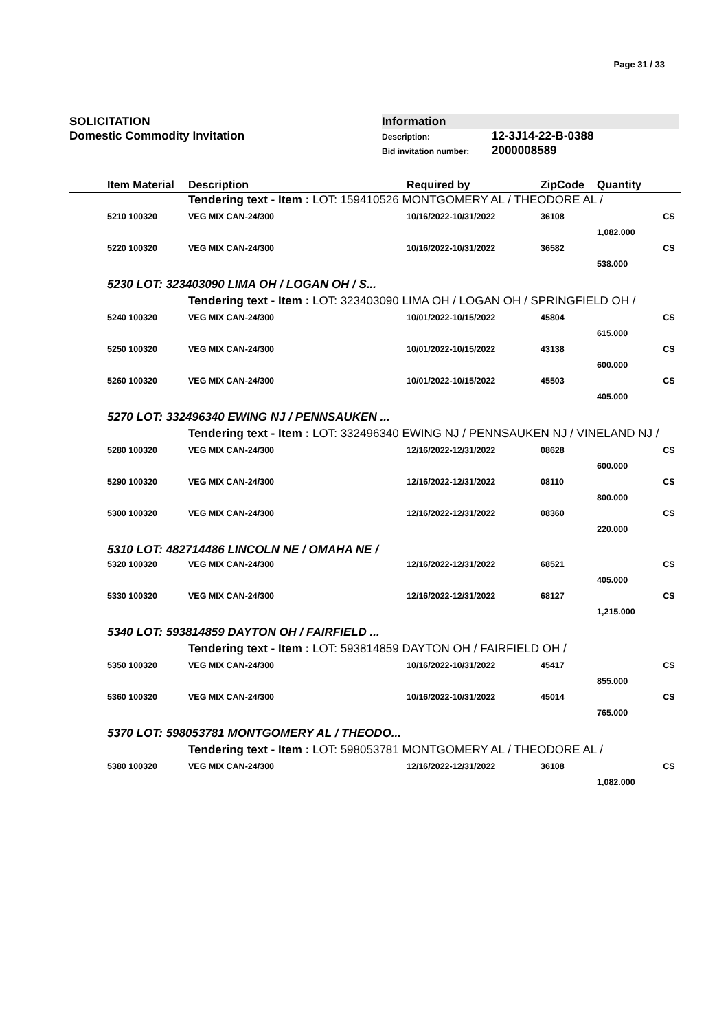Page 31 / 33
SOLICITATION
Domestic Commodity Invitation
Information
Description: 12-3J14-22-B-0388
Bid invitation number: 2000008589
| | Item Material | Description | Required by | ZipCode | Quantity | |
| --- | --- | --- | --- | --- | --- | --- |
| | | Tendering text - Item : LOT: 159410526 MONTGOMERY AL / THEODORE AL / | | | | |
| | 5210 100320 | VEG MIX CAN-24/300 | 10/16/2022-10/31/2022 | 36108 | | CS |
| | | | | | 1,082.000 | |
| | 5220 100320 | VEG MIX CAN-24/300 | 10/16/2022-10/31/2022 | 36582 | | CS |
| | | | | | 538.000 | |
| | 5230 LOT: 323403090 LIMA OH / LOGAN OH / S... | | | | | |
| | | Tendering text - Item : LOT: 323403090 LIMA OH / LOGAN OH / SPRINGFIELD OH / | | | | |
| | 5240 100320 | VEG MIX CAN-24/300 | 10/01/2022-10/15/2022 | 45804 | | CS |
| | | | | | 615.000 | |
| | 5250 100320 | VEG MIX CAN-24/300 | 10/01/2022-10/15/2022 | 43138 | | CS |
| | | | | | 600.000 | |
| | 5260 100320 | VEG MIX CAN-24/300 | 10/01/2022-10/15/2022 | 45503 | | CS |
| | | | | | 405.000 | |
| | 5270 LOT: 332496340 EWING NJ / PENNSAUKEN ... | | | | | |
| | | Tendering text - Item : LOT: 332496340 EWING NJ / PENNSAUKEN NJ / VINELAND NJ / | | | | |
| | 5280 100320 | VEG MIX CAN-24/300 | 12/16/2022-12/31/2022 | 08628 | | CS |
| | | | | | 600.000 | |
| | 5290 100320 | VEG MIX CAN-24/300 | 12/16/2022-12/31/2022 | 08110 | | CS |
| | | | | | 800.000 | |
| | 5300 100320 | VEG MIX CAN-24/300 | 12/16/2022-12/31/2022 | 08360 | | CS |
| | | | | | 220.000 | |
| | 5310 LOT: 482714486 LINCOLN NE / OMAHA NE / | | | | | |
| | 5320 100320 | VEG MIX CAN-24/300 | 12/16/2022-12/31/2022 | 68521 | | CS |
| | | | | | 405.000 | |
| | 5330 100320 | VEG MIX CAN-24/300 | 12/16/2022-12/31/2022 | 68127 | | CS |
| | | | | | 1,215.000 | |
| | 5340 LOT: 593814859 DAYTON OH / FAIRFIELD ... | | | | | |
| | | Tendering text - Item : LOT: 593814859 DAYTON OH / FAIRFIELD OH / | | | | |
| | 5350 100320 | VEG MIX CAN-24/300 | 10/16/2022-10/31/2022 | 45417 | | CS |
| | | | | | 855.000 | |
| | 5360 100320 | VEG MIX CAN-24/300 | 10/16/2022-10/31/2022 | 45014 | | CS |
| | | | | | 765.000 | |
| | 5370 LOT: 598053781 MONTGOMERY AL / THEODO... | | | | | |
| | | Tendering text - Item : LOT: 598053781 MONTGOMERY AL / THEODORE AL / | | | | |
| | 5380 100320 | VEG MIX CAN-24/300 | 12/16/2022-12/31/2022 | 36108 | | CS |
| | | | | | 1,082.000 | |